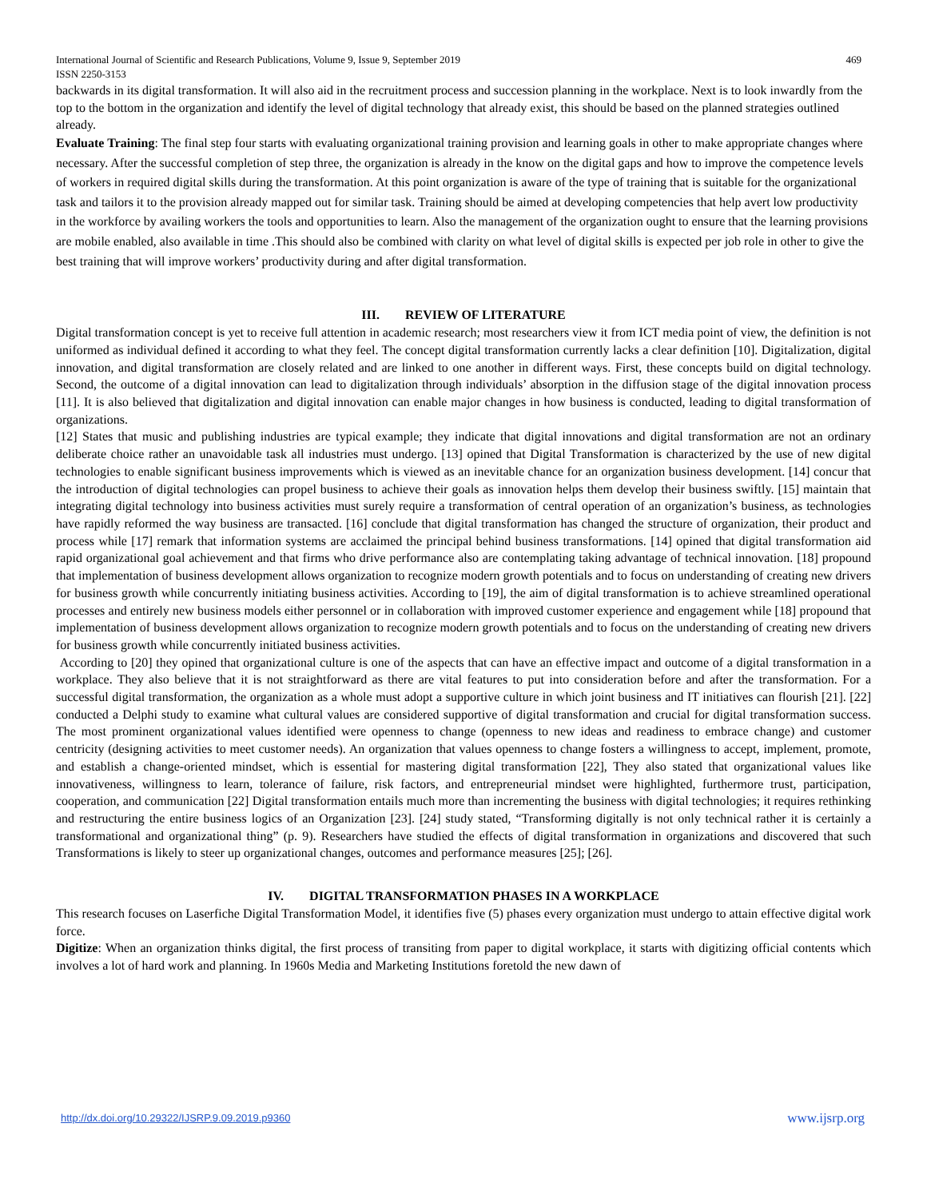International Journal of Scientific and Research Publications, Volume 9, Issue 9, September 2019 469
ISSN 2250-3153
backwards in its digital transformation. It will also aid in the recruitment process and succession planning in the workplace. Next is to look inwardly from the top to the bottom in the organization and identify the level of digital technology that already exist, this should be based on the planned strategies outlined already.
Evaluate Training: The final step four starts with evaluating organizational training provision and learning goals in other to make appropriate changes where necessary. After the successful completion of step three, the organization is already in the know on the digital gaps and how to improve the competence levels of workers in required digital skills during the transformation. At this point organization is aware of the type of training that is suitable for the organizational task and tailors it to the provision already mapped out for similar task. Training should be aimed at developing competencies that help avert low productivity in the workforce by availing workers the tools and opportunities to learn. Also the management of the organization ought to ensure that the learning provisions are mobile enabled, also available in time .This should also be combined with clarity on what level of digital skills is expected per job role in other to give the best training that will improve workers’ productivity during and after digital transformation.
III. REVIEW OF LITERATURE
Digital transformation concept is yet to receive full attention in academic research; most researchers view it from ICT media point of view, the definition is not uniformed as individual defined it according to what they feel. The concept digital transformation currently lacks a clear definition [10]. Digitalization, digital innovation, and digital transformation are closely related and are linked to one another in different ways. First, these concepts build on digital technology. Second, the outcome of a digital innovation can lead to digitalization through individuals’ absorption in the diffusion stage of the digital innovation process [11]. It is also believed that digitalization and digital innovation can enable major changes in how business is conducted, leading to digital transformation of organizations.
[12] States that music and publishing industries are typical example; they indicate that digital innovations and digital transformation are not an ordinary deliberate choice rather an unavoidable task all industries must undergo. [13] opined that Digital Transformation is characterized by the use of new digital technologies to enable significant business improvements which is viewed as an inevitable chance for an organization business development. [14] concur that the introduction of digital technologies can propel business to achieve their goals as innovation helps them develop their business swiftly. [15] maintain that integrating digital technology into business activities must surely require a transformation of central operation of an organization’s business, as technologies have rapidly reformed the way business are transacted. [16] conclude that digital transformation has changed the structure of organization, their product and process while [17] remark that information systems are acclaimed the principal behind business transformations. [14] opined that digital transformation aid rapid organizational goal achievement and that firms who drive performance also are contemplating taking advantage of technical innovation. [18] propound that implementation of business development allows organization to recognize modern growth potentials and to focus on understanding of creating new drivers for business growth while concurrently initiating business activities. According to [19], the aim of digital transformation is to achieve streamlined operational processes and entirely new business models either personnel or in collaboration with improved customer experience and engagement while [18] propound that implementation of business development allows organization to recognize modern growth potentials and to focus on the understanding of creating new drivers for business growth while concurrently initiated business activities.
According to [20] they opined that organizational culture is one of the aspects that can have an effective impact and outcome of a digital transformation in a workplace. They also believe that it is not straightforward as there are vital features to put into consideration before and after the transformation. For a successful digital transformation, the organization as a whole must adopt a supportive culture in which joint business and IT initiatives can flourish [21]. [22] conducted a Delphi study to examine what cultural values are considered supportive of digital transformation and crucial for digital transformation success. The most prominent organizational values identified were openness to change (openness to new ideas and readiness to embrace change) and customer centricity (designing activities to meet customer needs). An organization that values openness to change fosters a willingness to accept, implement, promote, and establish a change-oriented mindset, which is essential for mastering digital transformation [22], They also stated that organizational values like innovativeness, willingness to learn, tolerance of failure, risk factors, and entrepreneurial mindset were highlighted, furthermore trust, participation, cooperation, and communication [22] Digital transformation entails much more than incrementing the business with digital technologies; it requires rethinking and restructuring the entire business logics of an Organization [23]. [24] study stated, “Transforming digitally is not only technical rather it is certainly a transformational and organizational thing” (p. 9). Researchers have studied the effects of digital transformation in organizations and discovered that such Transformations is likely to steer up organizational changes, outcomes and performance measures [25]; [26].
IV. DIGITAL TRANSFORMATION PHASES IN A WORKPLACE
This research focuses on Laserfiche Digital Transformation Model, it identifies five (5) phases every organization must undergo to attain effective digital work force.
Digitize: When an organization thinks digital, the first process of transiting from paper to digital workplace, it starts with digitizing official contents which involves a lot of hard work and planning. In 1960s Media and Marketing Institutions foretold the new dawn of
http://dx.doi.org/10.29322/IJSRP.9.09.2019.p9360 www.ijsrp.org